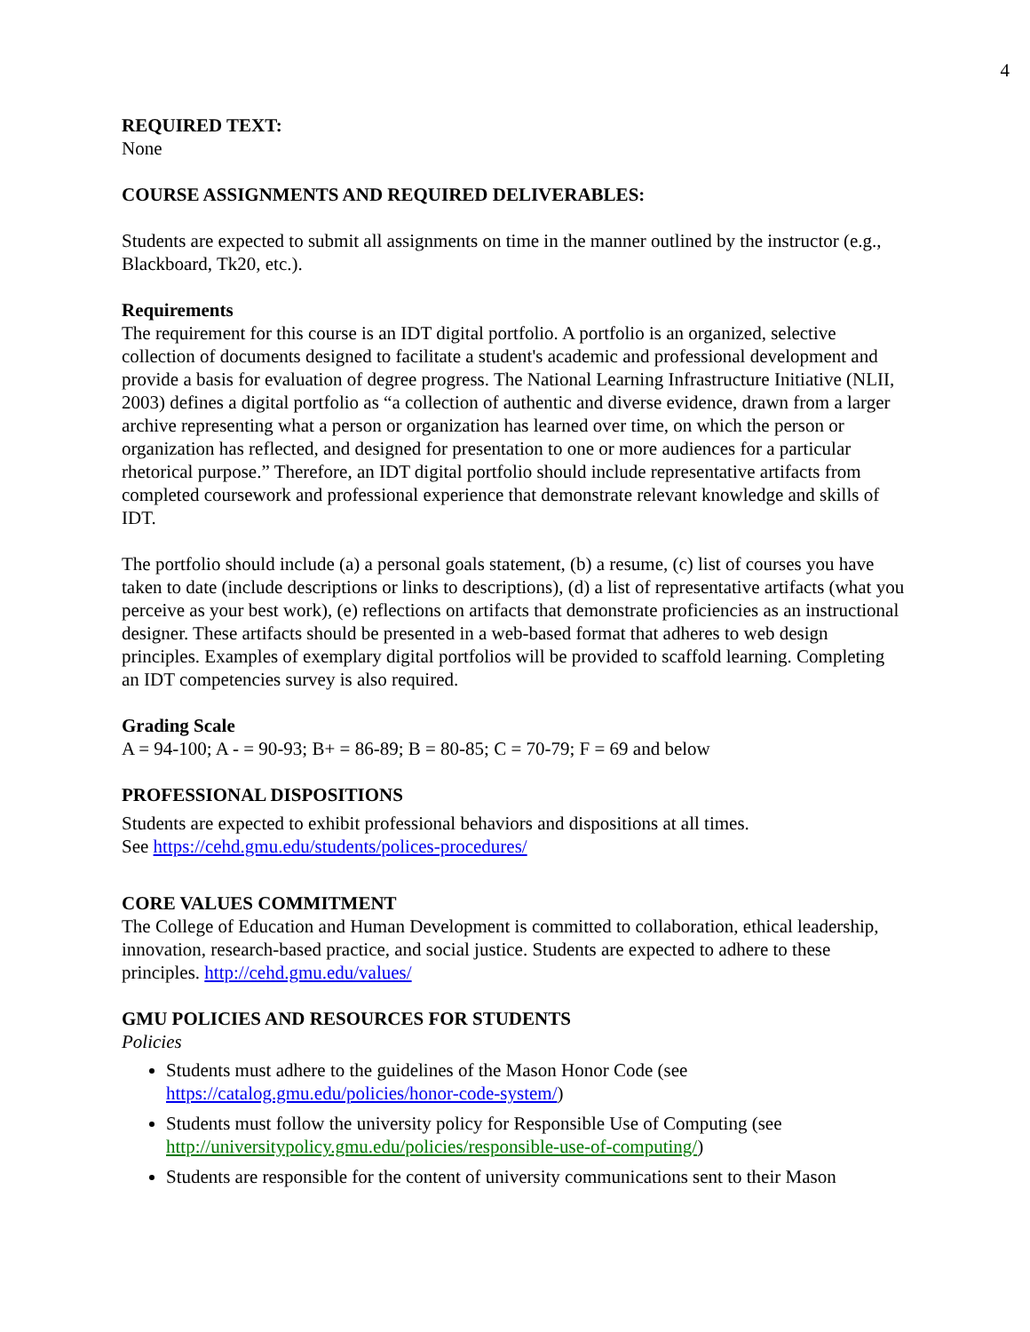4
REQUIRED TEXT:
None
COURSE ASSIGNMENTS AND REQUIRED DELIVERABLES:
Students are expected to submit all assignments on time in the manner outlined by the instructor (e.g., Blackboard, Tk20, etc.).
Requirements
The requirement for this course is an IDT digital portfolio. A portfolio is an organized, selective collection of documents designed to facilitate a student's academic and professional development and provide a basis for evaluation of degree progress. The National Learning Infrastructure Initiative (NLII, 2003) defines a digital portfolio as “a collection of authentic and diverse evidence, drawn from a larger archive representing what a person or organization has learned over time, on which the person or organization has reflected, and designed for presentation to one or more audiences for a particular rhetorical purpose.” Therefore, an IDT digital portfolio should include representative artifacts from completed coursework and professional experience that demonstrate relevant knowledge and skills of IDT.
The portfolio should include (a) a personal goals statement, (b) a resume, (c) list of courses you have taken to date (include descriptions or links to descriptions), (d) a list of representative artifacts (what you perceive as your best work), (e) reflections on artifacts that demonstrate proficiencies as an instructional designer. These artifacts should be presented in a web-based format that adheres to web design principles. Examples of exemplary digital portfolios will be provided to scaffold learning. Completing an IDT competencies survey is also required.
Grading Scale
A = 94-100; A - = 90-93; B+ = 86-89; B = 80-85; C = 70-79; F = 69 and below
PROFESSIONAL DISPOSITIONS
Students are expected to exhibit professional behaviors and dispositions at all times.
See https://cehd.gmu.edu/students/polices-procedures/
CORE VALUES COMMITMENT
The College of Education and Human Development is committed to collaboration, ethical leadership, innovation, research-based practice, and social justice. Students are expected to adhere to these principles. http://cehd.gmu.edu/values/
GMU POLICIES AND RESOURCES FOR STUDENTS
Policies
Students must adhere to the guidelines of the Mason Honor Code (see https://catalog.gmu.edu/policies/honor-code-system/)
Students must follow the university policy for Responsible Use of Computing (see http://universitypolicy.gmu.edu/policies/responsible-use-of-computing/)
Students are responsible for the content of university communications sent to their Mason